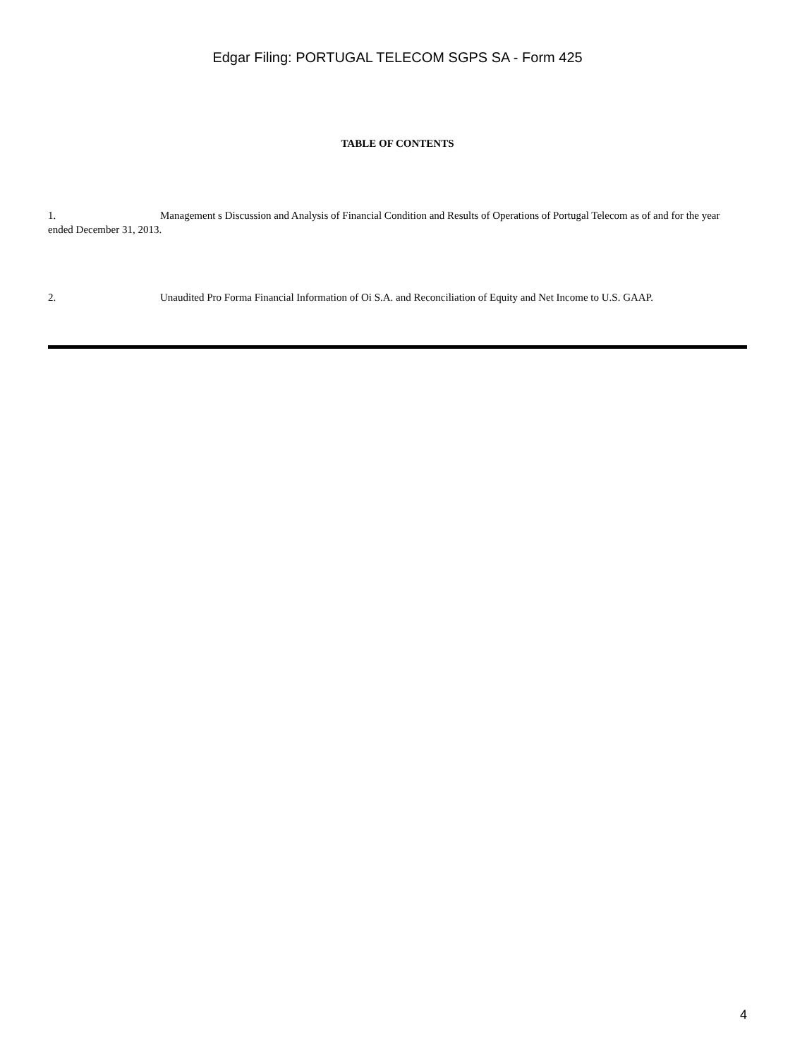Edgar Filing: PORTUGAL TELECOM SGPS SA - Form 425
TABLE OF CONTENTS
1. Management s Discussion and Analysis of Financial Condition and Results of Operations of Portugal Telecom as of and for the year ended December 31, 2013.
2. Unaudited Pro Forma Financial Information of Oi S.A. and Reconciliation of Equity and Net Income to U.S. GAAP.
4